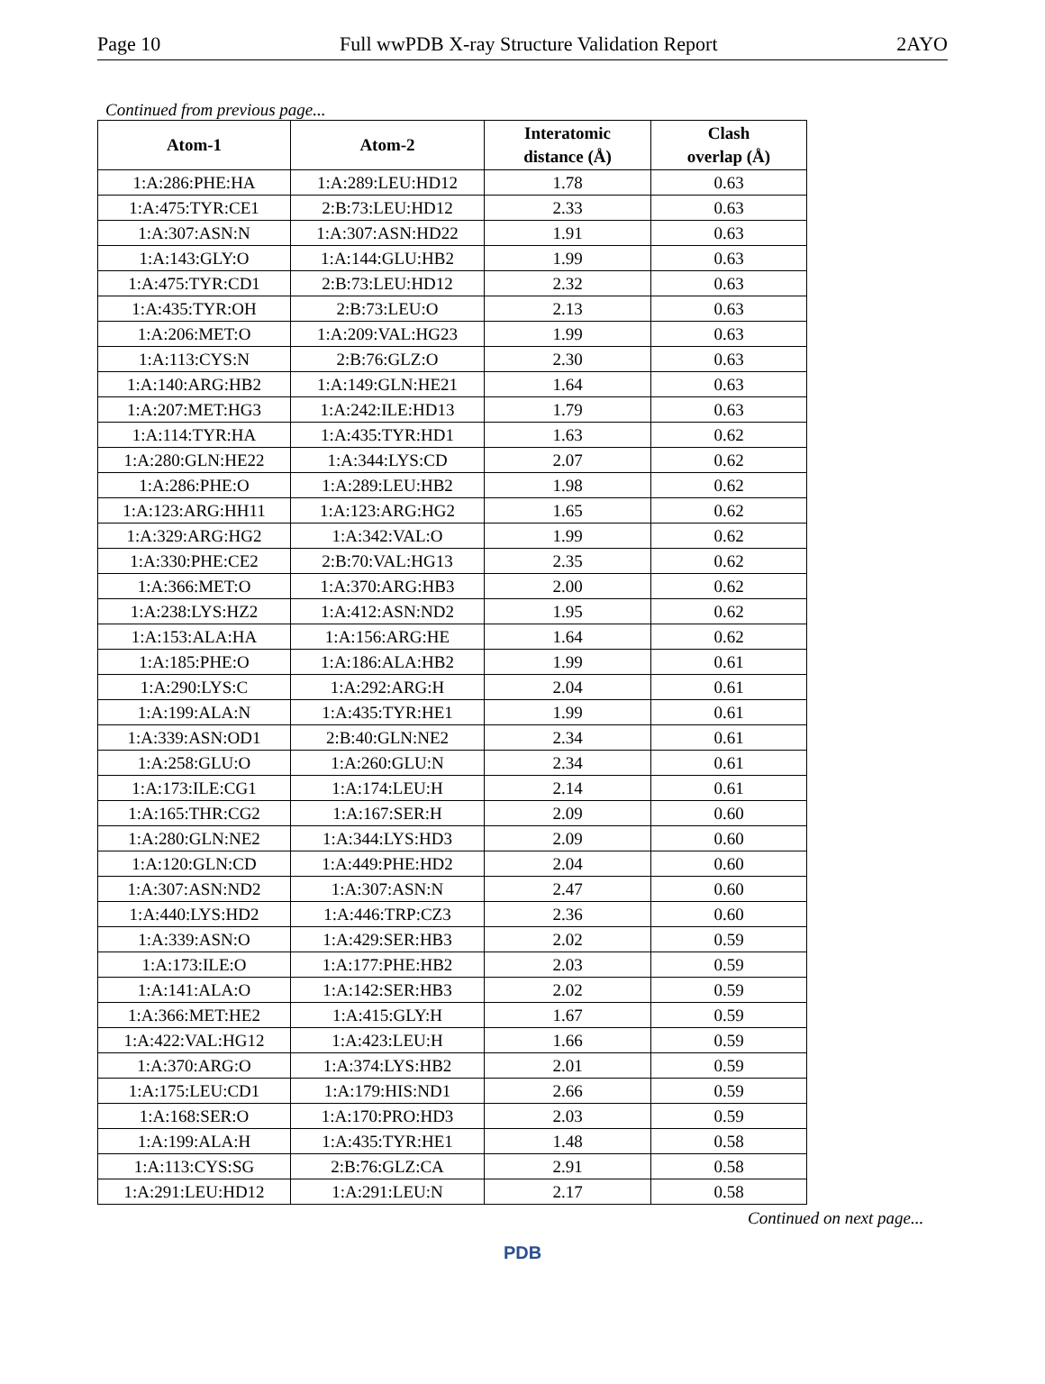Page 10 Full wwPDB X-ray Structure Validation Report 2AYO
Continued from previous page...
| Atom-1 | Atom-2 | Interatomic distance (Å) | Clash overlap (Å) |
| --- | --- | --- | --- |
| 1:A:286:PHE:HA | 1:A:289:LEU:HD12 | 1.78 | 0.63 |
| 1:A:475:TYR:CE1 | 2:B:73:LEU:HD12 | 2.33 | 0.63 |
| 1:A:307:ASN:N | 1:A:307:ASN:HD22 | 1.91 | 0.63 |
| 1:A:143:GLY:O | 1:A:144:GLU:HB2 | 1.99 | 0.63 |
| 1:A:475:TYR:CD1 | 2:B:73:LEU:HD12 | 2.32 | 0.63 |
| 1:A:435:TYR:OH | 2:B:73:LEU:O | 2.13 | 0.63 |
| 1:A:206:MET:O | 1:A:209:VAL:HG23 | 1.99 | 0.63 |
| 1:A:113:CYS:N | 2:B:76:GLZ:O | 2.30 | 0.63 |
| 1:A:140:ARG:HB2 | 1:A:149:GLN:HE21 | 1.64 | 0.63 |
| 1:A:207:MET:HG3 | 1:A:242:ILE:HD13 | 1.79 | 0.63 |
| 1:A:114:TYR:HA | 1:A:435:TYR:HD1 | 1.63 | 0.62 |
| 1:A:280:GLN:HE22 | 1:A:344:LYS:CD | 2.07 | 0.62 |
| 1:A:286:PHE:O | 1:A:289:LEU:HB2 | 1.98 | 0.62 |
| 1:A:123:ARG:HH11 | 1:A:123:ARG:HG2 | 1.65 | 0.62 |
| 1:A:329:ARG:HG2 | 1:A:342:VAL:O | 1.99 | 0.62 |
| 1:A:330:PHE:CE2 | 2:B:70:VAL:HG13 | 2.35 | 0.62 |
| 1:A:366:MET:O | 1:A:370:ARG:HB3 | 2.00 | 0.62 |
| 1:A:238:LYS:HZ2 | 1:A:412:ASN:ND2 | 1.95 | 0.62 |
| 1:A:153:ALA:HA | 1:A:156:ARG:HE | 1.64 | 0.62 |
| 1:A:185:PHE:O | 1:A:186:ALA:HB2 | 1.99 | 0.61 |
| 1:A:290:LYS:C | 1:A:292:ARG:H | 2.04 | 0.61 |
| 1:A:199:ALA:N | 1:A:435:TYR:HE1 | 1.99 | 0.61 |
| 1:A:339:ASN:OD1 | 2:B:40:GLN:NE2 | 2.34 | 0.61 |
| 1:A:258:GLU:O | 1:A:260:GLU:N | 2.34 | 0.61 |
| 1:A:173:ILE:CG1 | 1:A:174:LEU:H | 2.14 | 0.61 |
| 1:A:165:THR:CG2 | 1:A:167:SER:H | 2.09 | 0.60 |
| 1:A:280:GLN:NE2 | 1:A:344:LYS:HD3 | 2.09 | 0.60 |
| 1:A:120:GLN:CD | 1:A:449:PHE:HD2 | 2.04 | 0.60 |
| 1:A:307:ASN:ND2 | 1:A:307:ASN:N | 2.47 | 0.60 |
| 1:A:440:LYS:HD2 | 1:A:446:TRP:CZ3 | 2.36 | 0.60 |
| 1:A:339:ASN:O | 1:A:429:SER:HB3 | 2.02 | 0.59 |
| 1:A:173:ILE:O | 1:A:177:PHE:HB2 | 2.03 | 0.59 |
| 1:A:141:ALA:O | 1:A:142:SER:HB3 | 2.02 | 0.59 |
| 1:A:366:MET:HE2 | 1:A:415:GLY:H | 1.67 | 0.59 |
| 1:A:422:VAL:HG12 | 1:A:423:LEU:H | 1.66 | 0.59 |
| 1:A:370:ARG:O | 1:A:374:LYS:HB2 | 2.01 | 0.59 |
| 1:A:175:LEU:CD1 | 1:A:179:HIS:ND1 | 2.66 | 0.59 |
| 1:A:168:SER:O | 1:A:170:PRO:HD3 | 2.03 | 0.59 |
| 1:A:199:ALA:H | 1:A:435:TYR:HE1 | 1.48 | 0.58 |
| 1:A:113:CYS:SG | 2:B:76:GLZ:CA | 2.91 | 0.58 |
| 1:A:291:LEU:HD12 | 1:A:291:LEU:N | 2.17 | 0.58 |
Continued on next page...
PDB